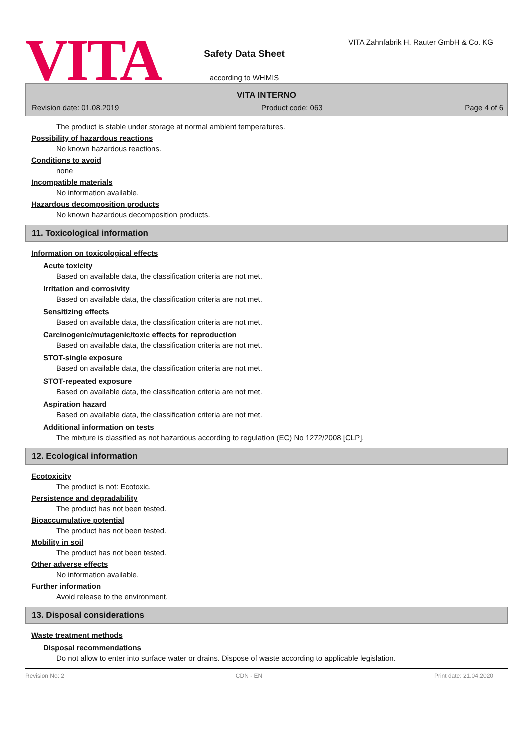VITA
Safety Data Sheet
according to WHMIS
VITA Zahnfabrik H. Rauter GmbH & Co. KG
VITA INTERNO
Revision date: 01.08.2019 Product code: 063 Page 4 of 6
The product is stable under storage at normal ambient temperatures.
Possibility of hazardous reactions
No known hazardous reactions.
Conditions to avoid
none
Incompatible materials
No information available.
Hazardous decomposition products
No known hazardous decomposition products.
11. Toxicological information
Information on toxicological effects
Acute toxicity
Based on available data, the classification criteria are not met.
Irritation and corrosivity
Based on available data, the classification criteria are not met.
Sensitizing effects
Based on available data, the classification criteria are not met.
Carcinogenic/mutagenic/toxic effects for reproduction
Based on available data, the classification criteria are not met.
STOT-single exposure
Based on available data, the classification criteria are not met.
STOT-repeated exposure
Based on available data, the classification criteria are not met.
Aspiration hazard
Based on available data, the classification criteria are not met.
Additional information on tests
The mixture is classified as not hazardous according to regulation (EC) No 1272/2008 [CLP].
12. Ecological information
Ecotoxicity
The product is not: Ecotoxic.
Persistence and degradability
The product has not been tested.
Bioaccumulative potential
The product has not been tested.
Mobility in soil
The product has not been tested.
Other adverse effects
No information available.
Further information
Avoid release to the environment.
13. Disposal considerations
Waste treatment methods
Disposal recommendations
Do not allow to enter into surface water or drains. Dispose of waste according to applicable legislation.
Revision No: 2 CDN - EN Print date: 21.04.2020